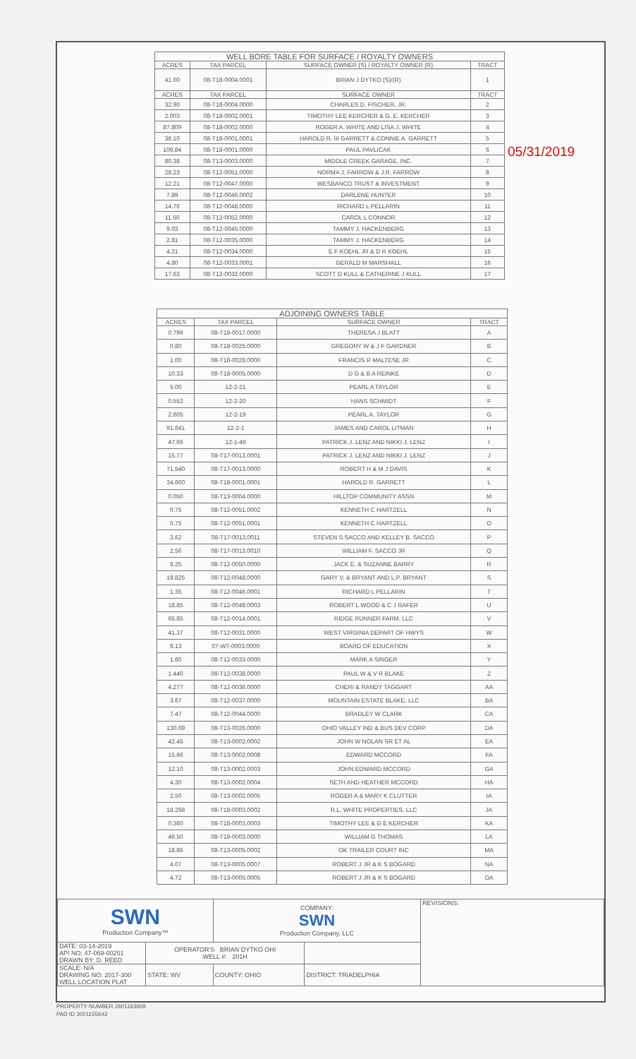05/31/2019
| WELL BORE TABLE FOR SURFACE / ROYALTY OWNERS | | | |
| --- | --- | --- | --- |
| ACRES | TAX PARCEL | SURFACE OWNER (S) / ROYALTY OWNER (R) | TRACT |
| 41.00 | 08-T18-0004.0001 | BRIAN J DYTKO (S)/(R) | 1 |
| ACRES | TAX PARCEL | SURFACE OWNER | TRACT |
| 32.90 | 08-T18-0004.0000 | CHARLES D. FISCHER, JR. | 2 |
| 2.003 | 08-T18-0002.0001 | TIMOTHY LEE KERCHER & G. E. KERCHER | 3 |
| 87.809 | 08-T18-0002.0000 | ROGER A. WHITE AND LISA J. WHITE | 4 |
| 36.10 | 08-T18-0001.0001 | HAROLD R. III GARRETT & CONNIE A. GARRETT | 5 |
| 109.84 | 08-T18-0001.0000 | PAUL PAVLICAK | 6 |
| 80.38 | 08-T13-0003.0000 | MIDDLE CREEK GARAGE, INC. | 7 |
| 28.23 | 08-T12-0051.0000 | NORMA J. FARROW & J.R. FARROW | 8 |
| 12.21 | 08-T12-0047.0000 | WESBANCO TRUST & INVESTMENT | 9 |
| 7.89 | 08-T12-0046.0002 | DARLENE HUNTER | 10 |
| 14.76 | 08-T12-0048.0000 | RICHARD L PELLARIN | 11 |
| 11.50 | 08-T12-0052.0000 | CAROL L CONNOR | 12 |
| 9.03 | 08-T12-0045.0000 | TAMMY J. HACKENBERG | 13 |
| 2.81 | 08-T12-0035.0000 | TAMMY J. HACKENBERG | 14 |
| 4.21 | 08-T12-0034.0000 | E F KOEHL JR & D R KOEHL | 15 |
| 4.80 | 08-T12-0033.0001 | GERALD M MARSHALL | 16 |
| 17.63 | 08-T12-0032.0000 | SCOTT D KULL & CATHERINE J KULL | 17 |
| ADJOINING OWNERS TABLE | | | |
| --- | --- | --- | --- |
| ACRES | TAX PARCEL | SURFACE OWNER | TRACT |
| 0.799 | 08-T18-0017.0000 | THERESA J BLATT | A |
| 0.80 | 08-T18-0025.0000 | GREGORY W & J F GARDNER | B |
| 1.00 | 08-T18-0028.0000 | FRANCIS R MALTESE JR | C |
| 10.33 | 08-T18-0005.0000 | D G & B A REINKE | D |
| 5.00 | 12-2-21 | PEARL A TAYLOR | E |
| 0.553 | 12-2-20 | HANS SCHMIDT | F |
| 2.605 | 12-2-19 | PEARL A. TAYLOR | G |
| 91.641 | 12-2-1 | JAMES AND CAROL LITMAN | H |
| 47.66 | 12-1-46 | PATRICK J. LENZ AND NIKKI J. LENZ | I |
| 15.77 | 08-T17-0013.0001 | PATRICK J. LENZ AND NIKKI J. LENZ | J |
| 71.540 | 08-T17-0013.0000 | ROBERT H & M J DAVIS | K |
| 34.660 | 08-T18-0001.0001 | HAROLD R. GARRETT | L |
| 0.050 | 08-T13-0004.0000 | HILLTOP COMMUNITY ASSN | M |
| 0.75 | 08-T12-0051.0002 | KENNETH C HARTZELL | N |
| 0.75 | 08-T12-0051.0001 | KENNETH C HARTZELL | O |
| 3.62 | 08-T17-0013.0011 | STEVEN S.SACCO AND KELLEY B. SACCO | P |
| 2.56 | 08-T17-0013.0010 | WILLIAM F. SACCO JR | Q |
| 8.25 | 08-T12-0050.0000 | JACK E. & SUZANNE BARRY | R |
| 19.825 | 08-T12-0048.0000 | GARY V. & BRYANT AND L.P. BRYANT | S |
| 1.35 | 08-T12-0046.0001 | RICHARD L PELLARIN | T |
| 18.85 | 08-T12-0048.0003 | ROBERT L WOOD & C J RAFER | U |
| 65.85 | 08-T12-0014.0001 | RIDGE RUNNER FARM, LLC | V |
| 41.37 | 08-T12-0031.0000 | WEST VIRGINIA DEPART OF HWYS | W |
| 6.13 | 07-WT-0003.0000 | BOARD OF EDUCATION | X |
| 1.60 | 08-T12-0033.0000 | MARK A SINGER | Y |
| 1.440 | 08-T12-0038.0000 | PAUL W & V R BLAKE | Z |
| 4.277 | 08-T12-0036.0000 | CHERI & RANDY TAGGART | AA |
| 3.67 | 08-T12-0037.0000 | MOUNTAIN ESTATE BLAKE, LLC | BA |
| 7.47 | 08-T12-0044.0000 | BRADLEY W CLARK | CA |
| 130.69 | 08-T13-0026.0000 | OHIO VALLEY IND & BUS DEV CORP | DA |
| 42.45 | 08-T13-0002.0002 | JOHN W NOLAN SR ET AL | EA |
| 15.66 | 08-T13-0002.0008 | EDWARD MCCORD | FA |
| 12.10 | 08-T13-0002.0003 | JOHN EDWARD MCCORD | GA |
| 4.30 | 08-T13-0002.0004 | SETH AND HEATHER MCCORD | HA |
| 2.50 | 08-T13-0002.0005 | ROGER A & MARY K CLUTTER | IA |
| 18.298 | 08-T18-0003.0002 | R.L. WHITE PROPERTIES, LLC | JA |
| 0.360 | 08-T18-0003.0003 | TIMOTHY LEE & G E KERCHER | KA |
| 46.50 | 08-T18-0003.0000 | WILLIAM G THOMAS | LA |
| 18.86 | 08-T13-0005.0002 | OK TRAILER COURT INC | MA |
| 4.07 | 08-T13-0005.0007 | ROBERT J JR & K S BOGARD | NA |
| 4.72 | 08-T13-0005.0005 | ROBERT J JR & K S BOGARD | OA |
| SWN Production Company™ | | COMPANY: SWN Production Company, LLC | | REVISIONS: |
| DATE: 03-14-2019 API NO: 47-069-00251 DRAWN BY: D. REED | OPERATOR'S BRIAN DYTKO OHI WELL #: 201H | | | |
| SCALE: N/A DRAWING NO: 2017-300 WELL LOCATION PLAT | STATE: WV | COUNTY: OHIO | DISTRICT: TRIADELPHIA | |
PROPERTY NUMBER 2601163609
PAD ID 3001155643